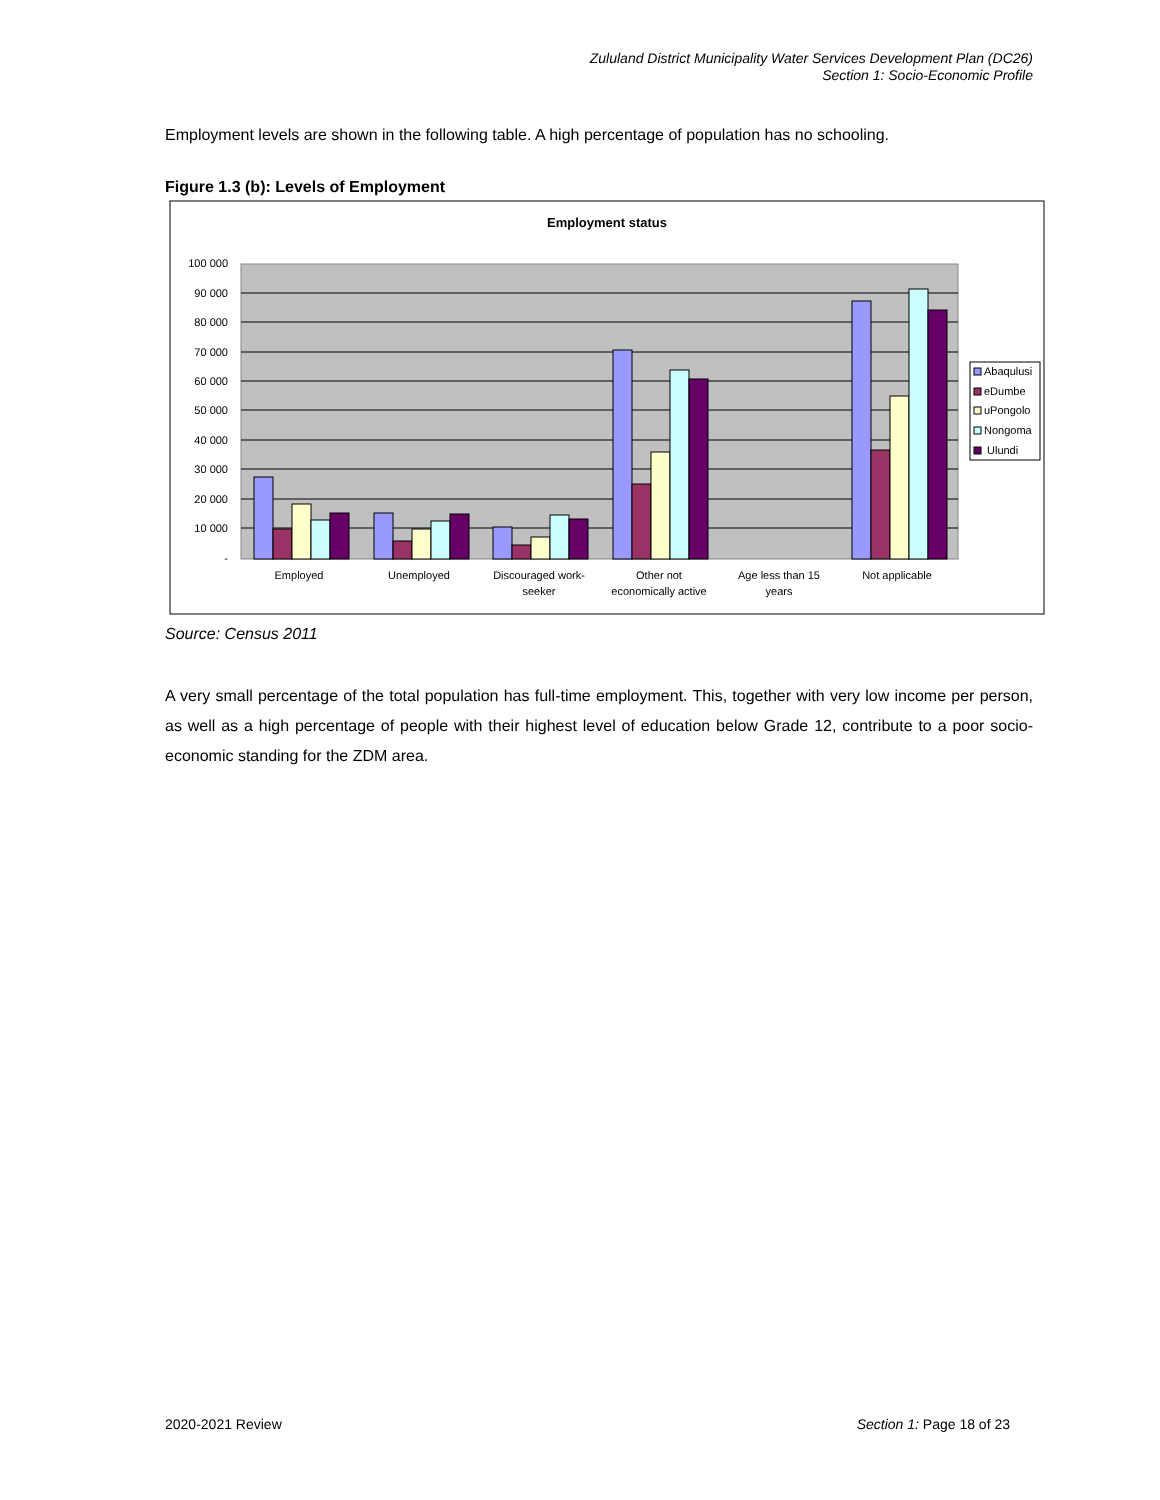Zululand District Municipality Water Services Development Plan (DC26)
Section 1: Socio-Economic Profile
Employment levels are shown in the following table. A high percentage of population has no schooling.
Figure 1.3 (b): Levels of Employment
Employment status
100 000
90 000
80 000
70 000
60 000
50 000
40 000
30 000
20 000
10 000
-
Employed
Unemployed
Discouraged work-
seeker
Other not
economically active
Age less than 15
years
Not applicable
Abaqulusi
eDumbe
uPongolo
Nongoma
Ulundi
Source: Census 2011
A very small percentage of the total population has full-time employment. This, together with very low income per person, as well as a high percentage of people with their highest level of education below Grade 12, contribute to a poor socio-economic standing for the ZDM area.
2020-2021 Review Section 1: Page 18 of 23